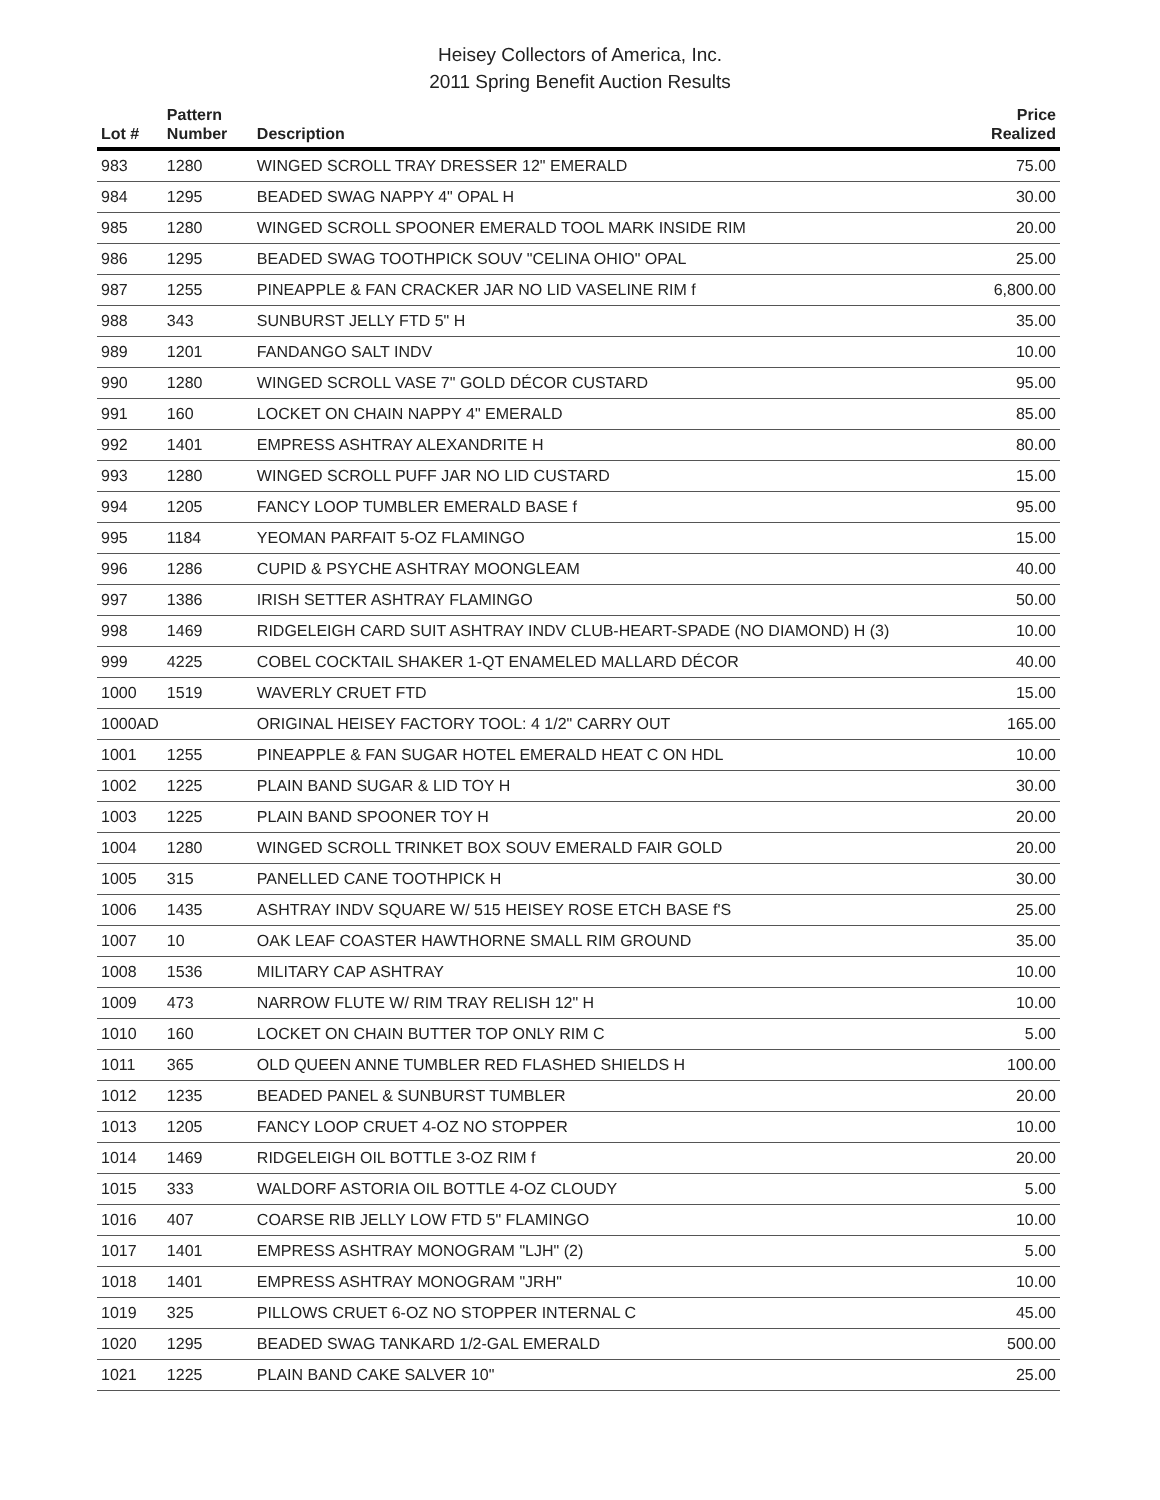Heisey Collectors of America, Inc.
2011 Spring Benefit Auction Results
| Lot # | Pattern Number | Description | Price Realized |
| --- | --- | --- | --- |
| 983 | 1280 | WINGED SCROLL TRAY DRESSER 12" EMERALD | 75.00 |
| 984 | 1295 | BEADED SWAG NAPPY 4" OPAL H | 30.00 |
| 985 | 1280 | WINGED SCROLL SPOONER EMERALD TOOL MARK INSIDE RIM | 20.00 |
| 986 | 1295 | BEADED SWAG TOOTHPICK SOUV "CELINA OHIO" OPAL | 25.00 |
| 987 | 1255 | PINEAPPLE & FAN CRACKER JAR NO LID VASELINE RIM f | 6,800.00 |
| 988 | 343 | SUNBURST JELLY FTD 5" H | 35.00 |
| 989 | 1201 | FANDANGO SALT INDV | 10.00 |
| 990 | 1280 | WINGED SCROLL VASE 7" GOLD DÉCOR CUSTARD | 95.00 |
| 991 | 160 | LOCKET ON CHAIN NAPPY 4" EMERALD | 85.00 |
| 992 | 1401 | EMPRESS ASHTRAY ALEXANDRITE H | 80.00 |
| 993 | 1280 | WINGED SCROLL PUFF JAR NO LID CUSTARD | 15.00 |
| 994 | 1205 | FANCY LOOP TUMBLER EMERALD BASE f | 95.00 |
| 995 | 1184 | YEOMAN PARFAIT 5-OZ FLAMINGO | 15.00 |
| 996 | 1286 | CUPID & PSYCHE ASHTRAY MOONGLEAM | 40.00 |
| 997 | 1386 | IRISH SETTER ASHTRAY FLAMINGO | 50.00 |
| 998 | 1469 | RIDGELEIGH CARD SUIT ASHTRAY INDV CLUB-HEART-SPADE (NO DIAMOND) H (3) | 10.00 |
| 999 | 4225 | COBEL COCKTAIL SHAKER 1-QT ENAMELED MALLARD DÉCOR | 40.00 |
| 1000 | 1519 | WAVERLY CRUET FTD | 15.00 |
| 1000AD | | ORIGINAL HEISEY FACTORY TOOL: 4 1/2" CARRY OUT | 165.00 |
| 1001 | 1255 | PINEAPPLE & FAN SUGAR HOTEL EMERALD HEAT C ON HDL | 10.00 |
| 1002 | 1225 | PLAIN BAND SUGAR & LID TOY H | 30.00 |
| 1003 | 1225 | PLAIN BAND SPOONER TOY H | 20.00 |
| 1004 | 1280 | WINGED SCROLL TRINKET BOX SOUV EMERALD FAIR GOLD | 20.00 |
| 1005 | 315 | PANELLED CANE TOOTHPICK H | 30.00 |
| 1006 | 1435 | ASHTRAY INDV SQUARE W/ 515 HEISEY ROSE ETCH BASE f'S | 25.00 |
| 1007 | 10 | OAK LEAF COASTER HAWTHORNE SMALL RIM GROUND | 35.00 |
| 1008 | 1536 | MILITARY CAP ASHTRAY | 10.00 |
| 1009 | 473 | NARROW FLUTE W/ RIM TRAY RELISH 12" H | 10.00 |
| 1010 | 160 | LOCKET ON CHAIN BUTTER TOP ONLY RIM C | 5.00 |
| 1011 | 365 | OLD QUEEN ANNE TUMBLER RED FLASHED SHIELDS H | 100.00 |
| 1012 | 1235 | BEADED PANEL & SUNBURST TUMBLER | 20.00 |
| 1013 | 1205 | FANCY LOOP CRUET 4-OZ NO STOPPER | 10.00 |
| 1014 | 1469 | RIDGELEIGH OIL BOTTLE 3-OZ RIM f | 20.00 |
| 1015 | 333 | WALDORF ASTORIA OIL BOTTLE 4-OZ CLOUDY | 5.00 |
| 1016 | 407 | COARSE RIB JELLY LOW FTD 5" FLAMINGO | 10.00 |
| 1017 | 1401 | EMPRESS ASHTRAY MONOGRAM "LJH" (2) | 5.00 |
| 1018 | 1401 | EMPRESS ASHTRAY MONOGRAM "JRH" | 10.00 |
| 1019 | 325 | PILLOWS CRUET 6-OZ NO STOPPER INTERNAL C | 45.00 |
| 1020 | 1295 | BEADED SWAG TANKARD 1/2-GAL EMERALD | 500.00 |
| 1021 | 1225 | PLAIN BAND CAKE SALVER 10" | 25.00 |